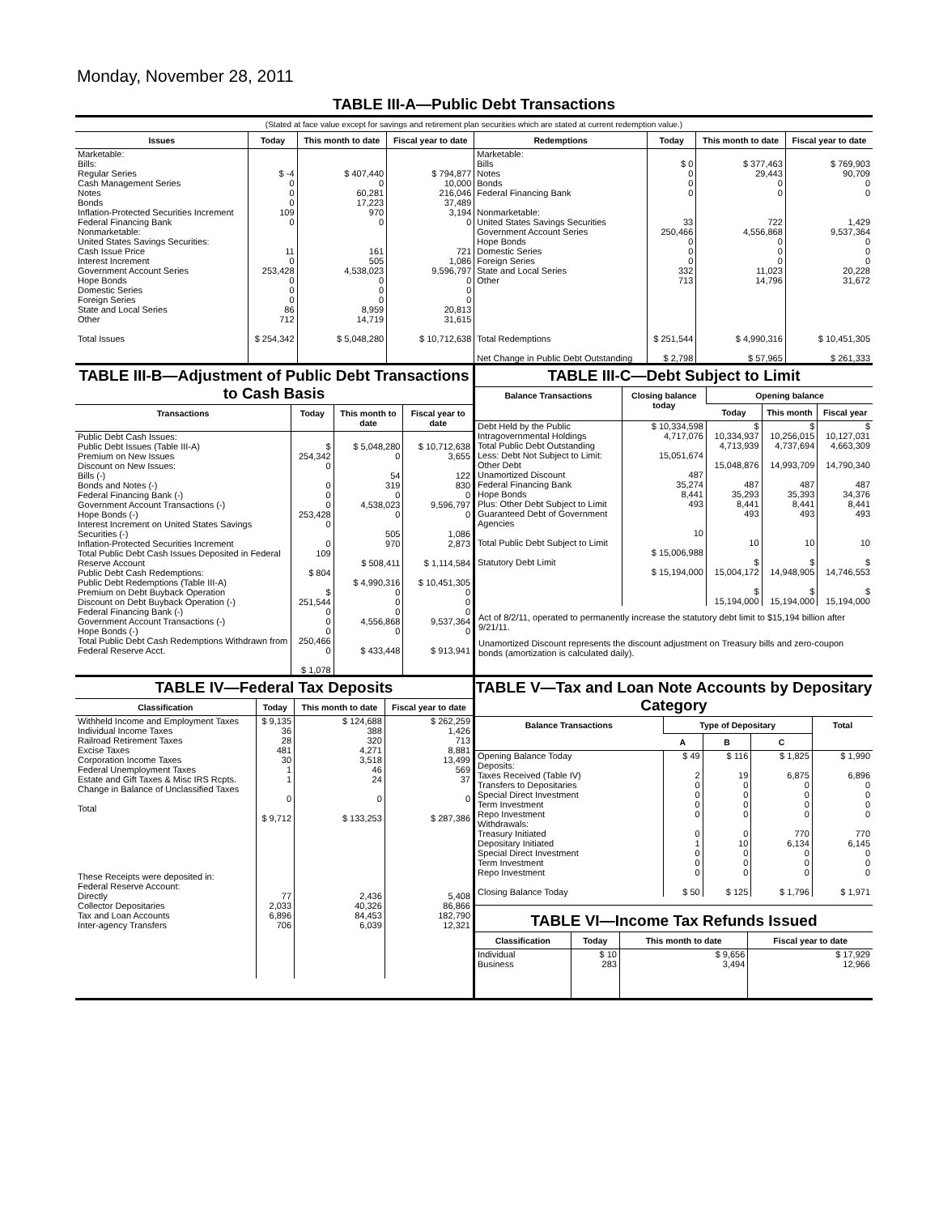Monday, November 28, 2011
TABLE III-A—Public Debt Transactions
(Stated at face value except for savings and retirement plan securities which are stated at current redemption value.)
| Issues | Today | This month to date | Fiscal year to date | Redemptions | Today | This month to date | Fiscal year to date |
| --- | --- | --- | --- | --- | --- | --- | --- |
| Marketable: Bills: Regular Series Cash Management Series Notes Bonds Inflation-Protected Securities Increment Federal Financing Bank Nonmarketable: United States Savings Securities: Cash Issue Price Interest Increment Government Account Series Hope Bonds Domestic Series Foreign Series State and Local Series Other Total Issues | $ -4 0 0 0 109 0 11 0 253,428 0 0 0 86 712 $ 254,342 | $ 407,440 0 60,281 17,223 970 0 161 505 4,538,023 0 0 0 8,959 14,719 $ 5,048,280 | $ 794,877 10,000 216,046 37,489 3,194 0 721 1,086 9,596,797 0 0 0 20,813 31,615 $ 10,712,638 | Marketable: Bills Notes Bonds Federal Financing Bank Nonmarketable: United States Savings Securities Government Account Series Hope Bonds Domestic Series Foreign Series State and Local Series Other Total Redemptions Net Change in Public Debt Outstanding | $ 0 0 0 0 33 250,466 0 0 0 332 713 $ 251,544 $ 2,798 | $ 377,463 29,443 0 0 722 4,556,868 0 0 0 11,023 14,796 $ 4,990,316 $ 57,965 | $ 769,903 90,709 0 0 1,429 9,537,364 0 0 0 20,228 31,672 $ 10,451,305 $ 261,333 |
TABLE III-B—Adjustment of Public Debt Transactions to Cash Basis
| Transactions | Today | This month to date | Fiscal year to date |
| --- | --- | --- | --- |
| Public Debt Cash Issues: Public Debt Issues (Table III-A) Premium on New Issues Discount on New Issues: Bills (-) Bonds and Notes (-) Federal Financing Bank (-) Government Account Transactions (-) Hope Bonds (-) Interest Increment on United States Savings Securities (-) Inflation-Protected Securities Increment Total Public Debt Cash Issues Deposited in Federal Reserve Account Public Debt Cash Redemptions: Public Debt Redemptions (Table III-A) Premium on Debt Buyback Operation Discount on Debt Buyback Operation (-) Federal Financing Bank (-) Government Account Transactions (-) Hope Bonds (-) Total Public Debt Cash Redemptions Withdrawn from Federal Reserve Acct. | $ 254,342 0 0 0 0 253,428 0 0 109 $ 804 $ 251,544 0 0 0 250,466 0 $ 1,078 | $ 5,048,280 0 54 319 0 4,538,023 0 505 970 $ 508,411 $ 4,990,316 0 0 0 4,556,868 0 $ 433,448 | $ 10,712,638 3,655 122 830 0 9,596,797 0 1,086 2,873 $ 1,114,584 $ 10,451,305 0 0 0 9,537,364 0 $ 913,941 |
TABLE III-C—Debt Subject to Limit
| Balance Transactions | Closing balance today | Opening balance | | |
| --- | --- | --- | --- | --- |
| | | Today | This month | Fiscal year |
| Debt Held by the Public Intragovernmental Holdings Total Public Debt Outstanding Less: Debt Not Subject to Limit: Other Debt Unamortized Discount Federal Financing Bank Hope Bonds Plus: Other Debt Subject to Limit Guaranteed Debt of Government Agencies Total Public Debt Subject to Limit Statutory Debt Limit | $ 10,334,598 4,717,076 15,051,674 487 35,274 8,441 493 10 $ 15,006,988 $ 15,194,000 | $ 10,334,937 4,713,939 15,048,876 487 35,293 8,441 493 10 $ 15,004,172 $ 15,194,000 | $ 10,256,015 4,737,694 14,993,709 487 35,393 8,441 493 10 $ 14,948,905 $ 15,194,000 | $ 10,127,031 4,663,309 14,790,340 487 34,376 8,441 493 10 $ 14,746,553 $ 15,194,000 |
Act of 8/2/11, operated to permanently increase the statutory debt limit to $15,194 billion after 9/21/11.
Unamortized Discount represents the discount adjustment on Treasury bills and zero-coupon bonds (amortization is calculated daily).
TABLE IV—Federal Tax Deposits
| Classification | Today | This month to date | Fiscal year to date |
| --- | --- | --- | --- |
| Withheld Income and Employment Taxes Individual Income Taxes Railroad Retirement Taxes Excise Taxes Corporation Income Taxes Federal Unemployment Taxes Estate and Gift Taxes & Misc IRS Rcpts. Change in Balance of Unclassified Taxes Total These Receipts were deposited in: Federal Reserve Account: Directly Collector Depositaries Tax and Loan Accounts Inter-agency Transfers | $ 9,135 36 28 481 30 1 1 0 $ 9,712 77 2,033 6,896 706 | $ 124,688 388 320 4,271 3,518 46 24 0 $ 133,253 2,436 40,326 84,453 6,039 | $ 262,259 1,426 713 8,881 13,499 569 37 0 $ 287,386 5,408 86,866 182,790 12,321 |
TABLE V—Tax and Loan Note Accounts by Depositary Category
| Balance Transactions | Type of Depositary | | | Total |
| --- | --- | --- | --- | --- |
| | A | B | C | |
| Opening Balance Today Deposits: Taxes Received (Table IV) Transfers to Depositaries Special Direct Investment Term Investment Repo Investment Withdrawals: Treasury Initiated Depositary Initiated Special Direct Investment Term Investment Repo Investment Closing Balance Today | $ 49 2 0 0 0 0 0 1 0 0 0 $ 50 | $ 116 19 0 0 0 0 0 10 0 0 0 $ 125 | $ 1,825 6,875 0 0 0 0 770 6,134 0 0 0 $ 1,796 | $ 1,990 6,896 0 0 0 0 770 6,145 0 0 0 $ 1,971 |
TABLE VI—Income Tax Refunds Issued
| Classification | Today | This month to date | Fiscal year to date |
| --- | --- | --- | --- |
| Individual Business | $ 10 283 | $ 9,656 3,494 | $ 17,929 12,966 |